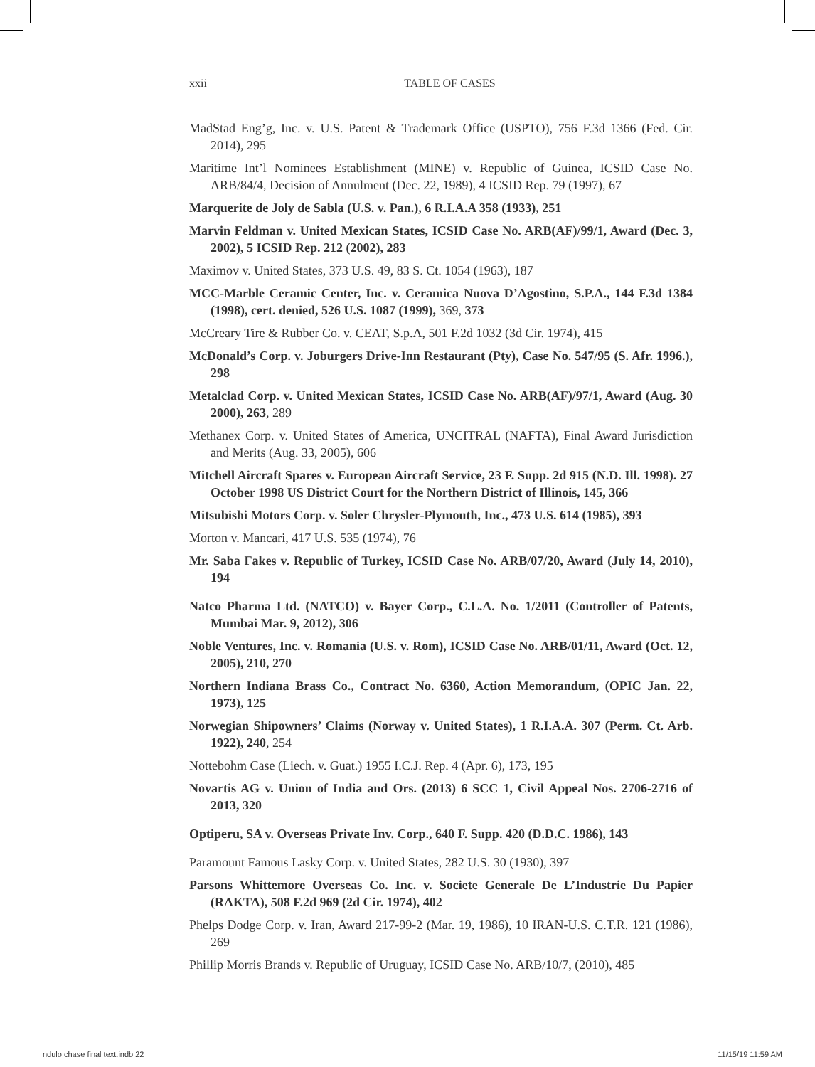xxii TABLE OF CASES
MadStad Eng’g, Inc. v. U.S. Patent & Trademark Office (USPTO), 756 F.3d 1366 (Fed. Cir. 2014), 295
Maritime Int’l Nominees Establishment (MINE) v. Republic of Guinea, ICSID Case No. ARB/84/4, Decision of Annulment (Dec. 22, 1989), 4 ICSID Rep. 79 (1997), 67
Marquerite de Joly de Sabla (U.S. v. Pan.), 6 R.I.A.A 358 (1933), 251
Marvin Feldman v. United Mexican States, ICSID Case No. ARB(AF)/99/1, Award (Dec. 3, 2002), 5 ICSID Rep. 212 (2002), 283
Maximov v. United States, 373 U.S. 49, 83 S. Ct. 1054 (1963), 187
MCC-Marble Ceramic Center, Inc. v. Ceramica Nuova D’Agostino, S.P.A., 144 F.3d 1384 (1998), cert. denied, 526 U.S. 1087 (1999), 369, 373
McCreary Tire & Rubber Co. v. CEAT, S.p.A, 501 F.2d 1032 (3d Cir. 1974), 415
McDonald’s Corp. v. Joburgers Drive-Inn Restaurant (Pty), Case No. 547/95 (S. Afr. 1996.), 298
Metalclad Corp. v. United Mexican States, ICSID Case No. ARB(AF)/97/1, Award (Aug. 30 2000), 263, 289
Methanex Corp. v. United States of America, UNCITRAL (NAFTA), Final Award Jurisdiction and Merits (Aug. 33, 2005), 606
Mitchell Aircraft Spares v. European Aircraft Service, 23 F. Supp. 2d 915 (N.D. Ill. 1998). 27 October 1998 US District Court for the Northern District of Illinois, 145, 366
Mitsubishi Motors Corp. v. Soler Chrysler-Plymouth, Inc., 473 U.S. 614 (1985), 393
Morton v. Mancari, 417 U.S. 535 (1974), 76
Mr. Saba Fakes v. Republic of Turkey, ICSID Case No. ARB/07/20, Award (July 14, 2010), 194
Natco Pharma Ltd. (NATCO) v. Bayer Corp., C.L.A. No. 1/2011 (Controller of Patents, Mumbai Mar. 9, 2012), 306
Noble Ventures, Inc. v. Romania (U.S. v. Rom), ICSID Case No. ARB/01/11, Award (Oct. 12, 2005), 210, 270
Northern Indiana Brass Co., Contract No. 6360, Action Memorandum, (OPIC Jan. 22, 1973), 125
Norwegian Shipowners’ Claims (Norway v. United States), 1 R.I.A.A. 307 (Perm. Ct. Arb. 1922), 240, 254
Nottebohm Case (Liech. v. Guat.) 1955 I.C.J. Rep. 4 (Apr. 6), 173, 195
Novartis AG v. Union of India and Ors. (2013) 6 SCC 1, Civil Appeal Nos. 2706-2716 of 2013, 320
Optiperu, SA v. Overseas Private Inv. Corp., 640 F. Supp. 420 (D.D.C. 1986), 143
Paramount Famous Lasky Corp. v. United States, 282 U.S. 30 (1930), 397
Parsons Whittemore Overseas Co. Inc. v. Societe Generale De L’Industrie Du Papier (RAKTA), 508 F.2d 969 (2d Cir. 1974), 402
Phelps Dodge Corp. v. Iran, Award 217-99-2 (Mar. 19, 1986), 10 IRAN-U.S. C.T.R. 121 (1986), 269
Phillip Morris Brands v. Republic of Uruguay, ICSID Case No. ARB/10/7, (2010), 485
ndulo chase final text.indb 22 11/15/19 11:59 AM